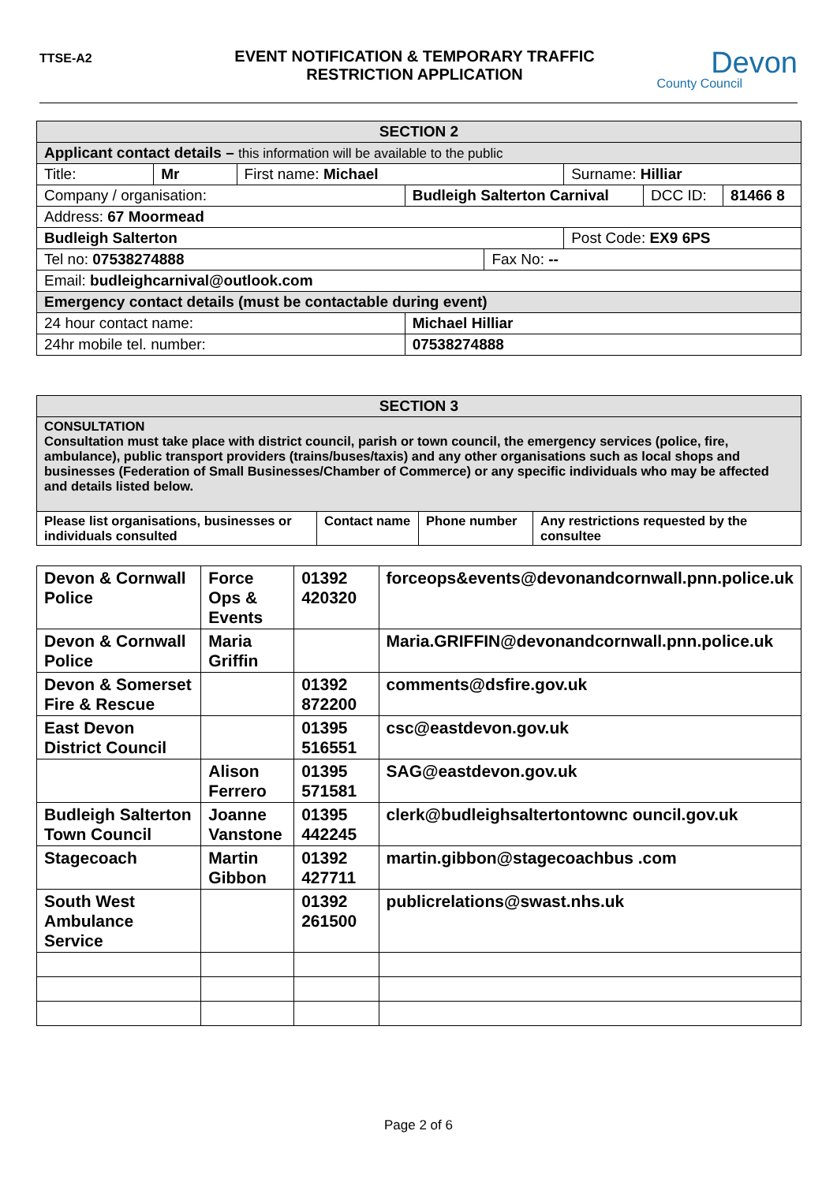TTSE-A2
EVENT NOTIFICATION & TEMPORARY TRAFFIC
RESTRICTION APPLICATION
Devon
County Council
| SECTION 2 | | | | | | | |
| Applicant contact details – this information will be available to the public | | | | | | | |
| Title: | Mr | First name: Michael | | | Surname: Hilliar | | |
| Company / organisation: | | | Budleigh Salterton Carnival | | | DCC ID: | 81466 8 |
| Address: 67 Moormead | | | | | | | |
| Budleigh Salterton | | | | | Post Code: EX9 6PS | | |
| Tel no: 07538274888 | | | | Fax No: -- | | | |
| Email: budleighcarnival@outlook.com | | | | | | | |
| Emergency contact details (must be contactable during event) | | | | | | | |
| 24 hour contact name: | | | Michael Hilliar | | | | |
| 24hr mobile tel. number: | | | 07538274888 | | | | |
| SECTION 3 | | | |
| CONSULTATION Consultation must take place with district council, parish or town council, the emergency services (police, fire, ambulance), public transport providers (trains/buses/taxis) and any other organisations such as local shops and businesses (Federation of Small Businesses/Chamber of Commerce) or any specific individuals who may be affected and details listed below. | | | |
| Please list organisations, businesses or individuals consulted | Contact name | Phone number | Any restrictions requested by the consultee |
| Devon & Cornwall Police | Force Ops & Events | 01392 420320 | forceops&events@devonandcornwall.pnn.police.uk |
| Devon & Cornwall Police | Maria Griffin | | Maria.GRIFFIN@devonandcornwall.pnn.police.uk |
| Devon & Somerset Fire & Rescue | | 01392 872200 | comments@dsfire.gov.uk |
| East Devon District Council | | 01395 516551 | csc@eastdevon.gov.uk |
| | Alison Ferrero | 01395 571581 | SAG@eastdevon.gov.uk |
| Budleigh Salterton Town Council | Joanne Vanstone | 01395 442245 | clerk@budleighsaltertontownc ouncil.gov.uk |
| Stagecoach | Martin Gibbon | 01392 427711 | martin.gibbon@stagecoachbus .com |
| South West Ambulance Service | | 01392 261500 | publicrelations@swast.nhs.uk |
Page 2 of 6